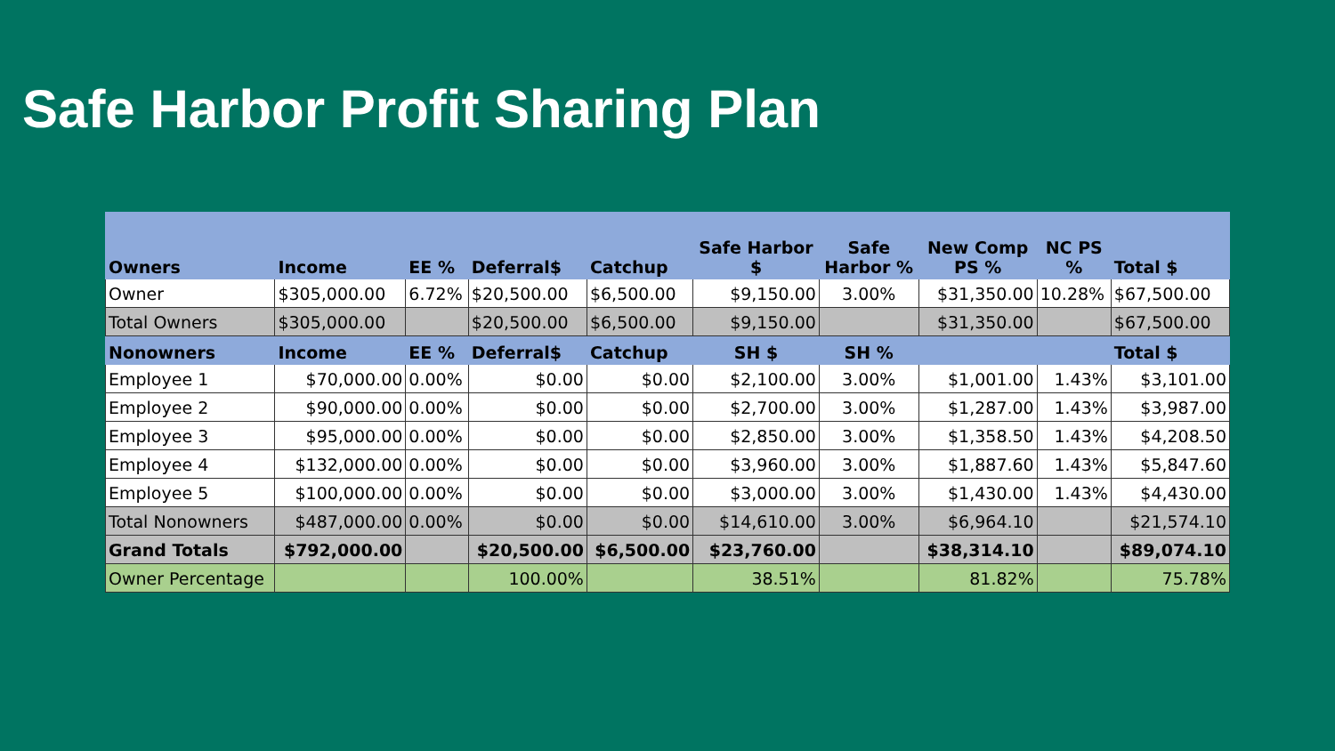Safe Harbor Profit Sharing Plan
| Owners | Income | EE % | Deferral$ | Catchup | Safe Harbor $ | Safe Harbor % | New Comp PS % | NC PS % | Total $ |
| --- | --- | --- | --- | --- | --- | --- | --- | --- | --- |
| Owner | $305,000.00 | 6.72% | $20,500.00 | $6,500.00 | $9,150.00 | 3.00% | $31,350.00 | 10.28% | $67,500.00 |
| Total Owners | $305,000.00 | | $20,500.00 | $6,500.00 | $9,150.00 | | $31,350.00 | | $67,500.00 |
| Nonowners | Income | EE % | Deferral$ | Catchup | SH $ | SH % | | | Total $ |
| Employee 1 | $70,000.00 | 0.00% | $0.00 | $0.00 | $2,100.00 | 3.00% | $1,001.00 | 1.43% | $3,101.00 |
| Employee 2 | $90,000.00 | 0.00% | $0.00 | $0.00 | $2,700.00 | 3.00% | $1,287.00 | 1.43% | $3,987.00 |
| Employee 3 | $95,000.00 | 0.00% | $0.00 | $0.00 | $2,850.00 | 3.00% | $1,358.50 | 1.43% | $4,208.50 |
| Employee 4 | $132,000.00 | 0.00% | $0.00 | $0.00 | $3,960.00 | 3.00% | $1,887.60 | 1.43% | $5,847.60 |
| Employee 5 | $100,000.00 | 0.00% | $0.00 | $0.00 | $3,000.00 | 3.00% | $1,430.00 | 1.43% | $4,430.00 |
| Total Nonowners | $487,000.00 | 0.00% | $0.00 | $0.00 | $14,610.00 | 3.00% | $6,964.10 | | $21,574.10 |
| Grand Totals | $792,000.00 | | $20,500.00 | $6,500.00 | $23,760.00 | | $38,314.10 | | $89,074.10 |
| Owner Percentage | | | 100.00% | | 38.51% | | 81.82% | | 75.78% |